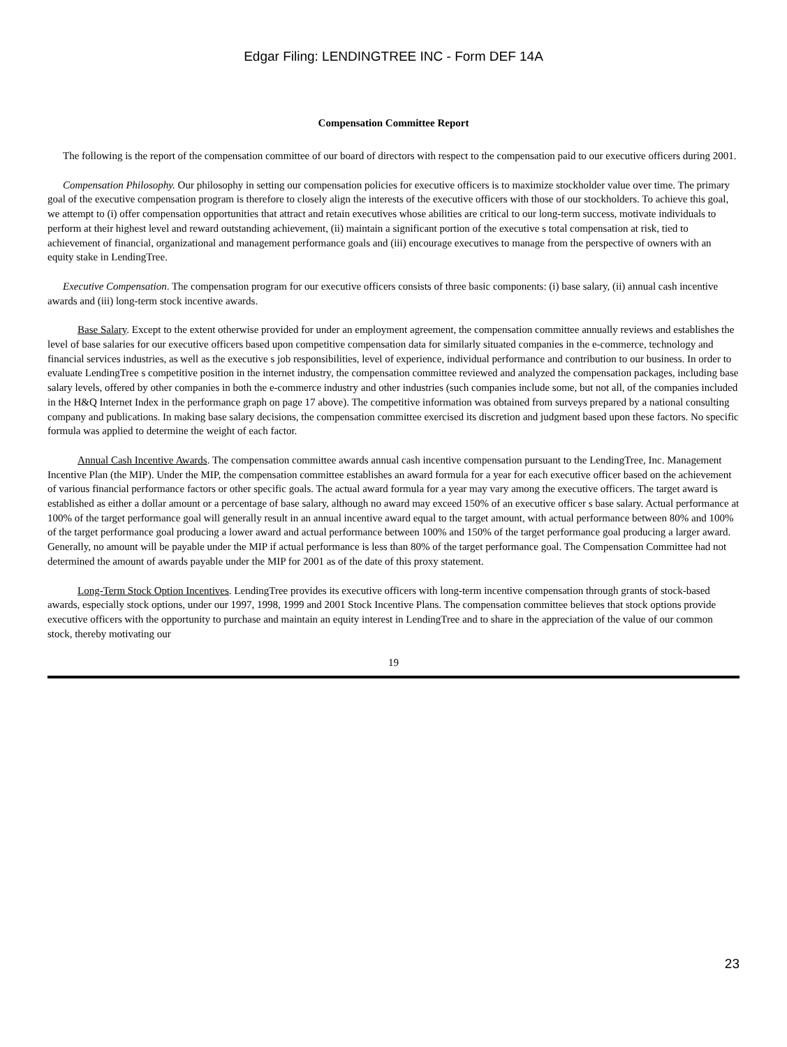Edgar Filing: LENDINGTREE INC - Form DEF 14A
Compensation Committee Report
The following is the report of the compensation committee of our board of directors with respect to the compensation paid to our executive officers during 2001.
Compensation Philosophy. Our philosophy in setting our compensation policies for executive officers is to maximize stockholder value over time. The primary goal of the executive compensation program is therefore to closely align the interests of the executive officers with those of our stockholders. To achieve this goal, we attempt to (i) offer compensation opportunities that attract and retain executives whose abilities are critical to our long-term success, motivate individuals to perform at their highest level and reward outstanding achievement, (ii) maintain a significant portion of the executive s total compensation at risk, tied to achievement of financial, organizational and management performance goals and (iii) encourage executives to manage from the perspective of owners with an equity stake in LendingTree.
Executive Compensation. The compensation program for our executive officers consists of three basic components: (i) base salary, (ii) annual cash incentive awards and (iii) long-term stock incentive awards.
Base Salary. Except to the extent otherwise provided for under an employment agreement, the compensation committee annually reviews and establishes the level of base salaries for our executive officers based upon competitive compensation data for similarly situated companies in the e-commerce, technology and financial services industries, as well as the executive s job responsibilities, level of experience, individual performance and contribution to our business. In order to evaluate LendingTree s competitive position in the internet industry, the compensation committee reviewed and analyzed the compensation packages, including base salary levels, offered by other companies in both the e-commerce industry and other industries (such companies include some, but not all, of the companies included in the H&Q Internet Index in the performance graph on page 17 above). The competitive information was obtained from surveys prepared by a national consulting company and publications. In making base salary decisions, the compensation committee exercised its discretion and judgment based upon these factors. No specific formula was applied to determine the weight of each factor.
Annual Cash Incentive Awards. The compensation committee awards annual cash incentive compensation pursuant to the LendingTree, Inc. Management Incentive Plan (the MIP). Under the MIP, the compensation committee establishes an award formula for a year for each executive officer based on the achievement of various financial performance factors or other specific goals. The actual award formula for a year may vary among the executive officers. The target award is established as either a dollar amount or a percentage of base salary, although no award may exceed 150% of an executive officer s base salary. Actual performance at 100% of the target performance goal will generally result in an annual incentive award equal to the target amount, with actual performance between 80% and 100% of the target performance goal producing a lower award and actual performance between 100% and 150% of the target performance goal producing a larger award. Generally, no amount will be payable under the MIP if actual performance is less than 80% of the target performance goal. The Compensation Committee had not determined the amount of awards payable under the MIP for 2001 as of the date of this proxy statement.
Long-Term Stock Option Incentives. LendingTree provides its executive officers with long-term incentive compensation through grants of stock-based awards, especially stock options, under our 1997, 1998, 1999 and 2001 Stock Incentive Plans. The compensation committee believes that stock options provide executive officers with the opportunity to purchase and maintain an equity interest in LendingTree and to share in the appreciation of the value of our common stock, thereby motivating our
19
23